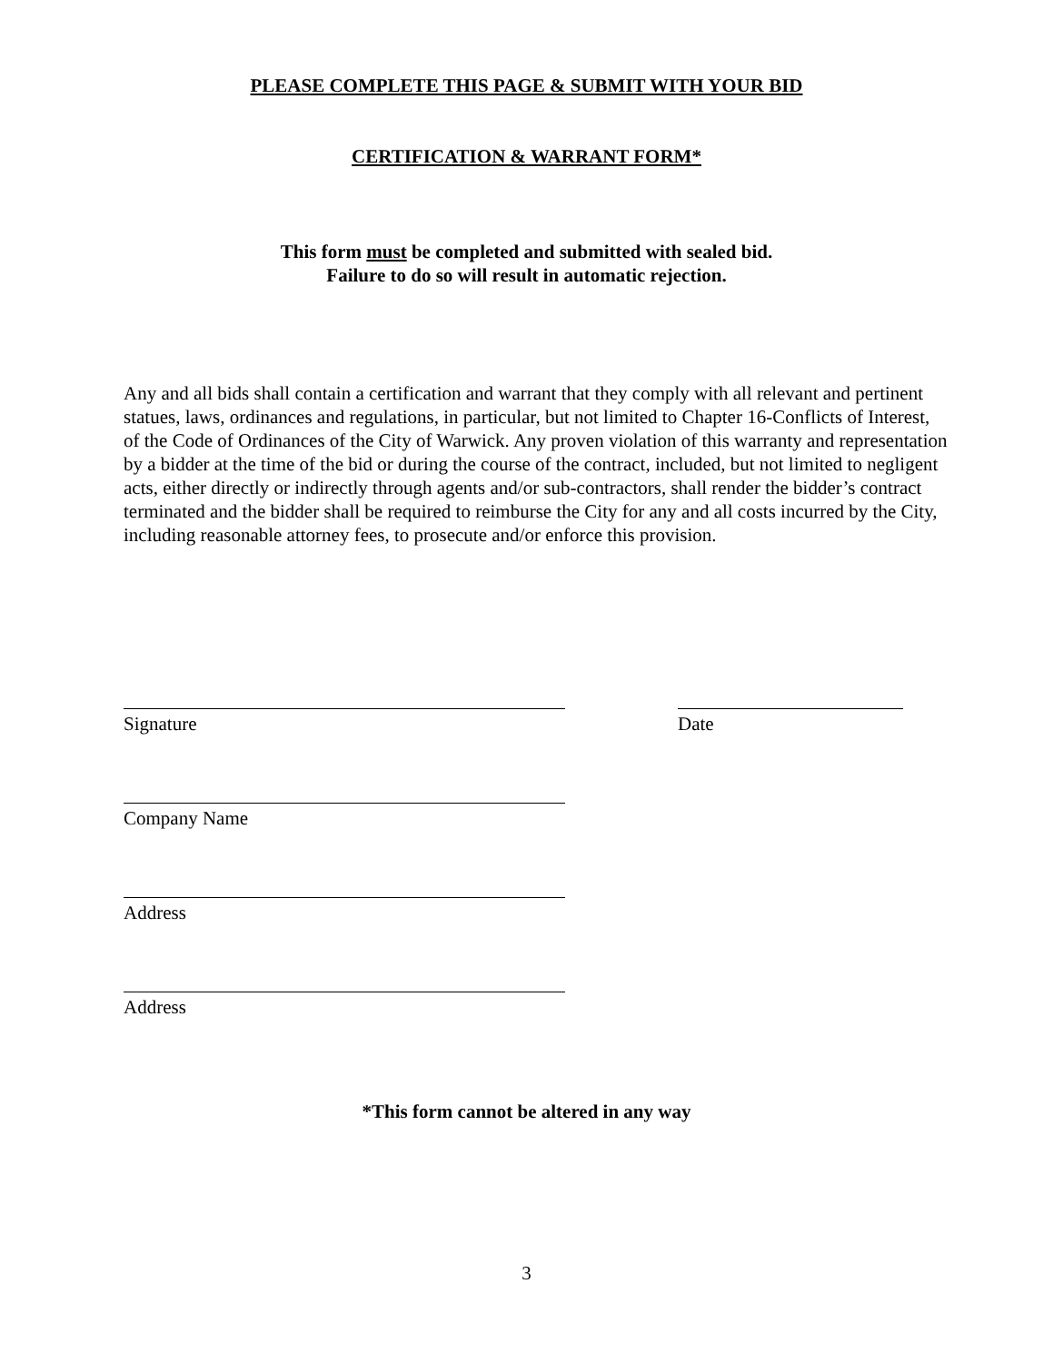PLEASE COMPLETE THIS PAGE & SUBMIT WITH YOUR BID
CERTIFICATION & WARRANT FORM*
This form must be completed and submitted with sealed bid.
Failure to do so will result in automatic rejection.
Any and all bids shall contain a certification and warrant that they comply with all relevant and pertinent statues, laws, ordinances and regulations, in particular, but not limited to Chapter 16-Conflicts of Interest, of the Code of Ordinances of the City of Warwick. Any proven violation of this warranty and representation by a bidder at the time of the bid or during the course of the contract, included, but not limited to negligent acts, either directly or indirectly through agents and/or sub-contractors, shall render the bidder’s contract terminated and the bidder shall be required to reimburse the City for any and all costs incurred by the City, including reasonable attorney fees, to prosecute and/or enforce this provision.
Signature Date
Company Name
Address
Address
*This form cannot be altered in any way
3